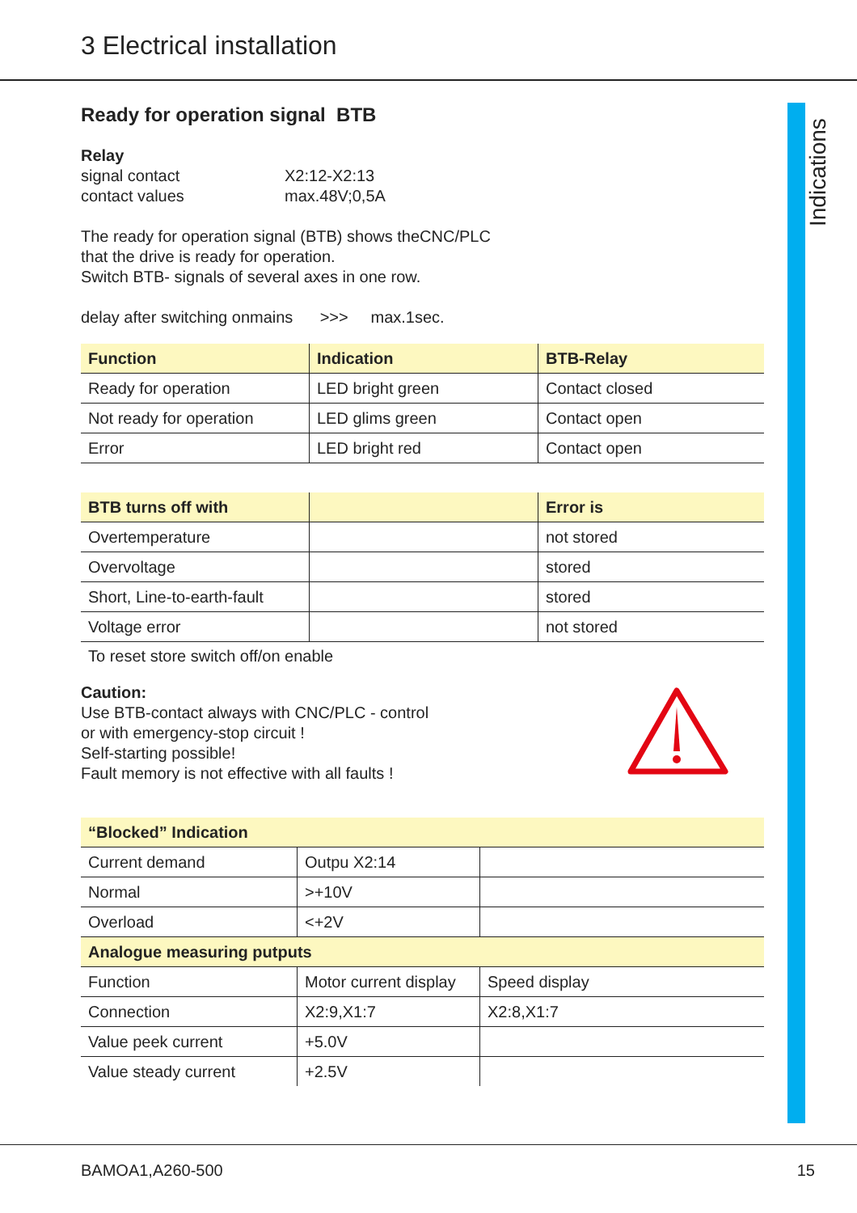3 Electrical installation
Indications
Ready for operation signal BTB
Relay
signal contact X2:12-X2:13
contact values max.48V;0,5A
The ready for operation signal (BTB) shows theCNC/PLC
that the drive is ready for operation.
Switch BTB- signals of several axes in one row.
delay after switching onmains >>> max.1sec.
| Function | Indication | BTB-Relay |
| --- | --- | --- |
| Ready for operation | LED bright green | Contact closed |
| Not ready for operation | LED glims green | Contact open |
| Error | LED bright red | Contact open |
| BTB turns off with | | Error is |
| --- | --- | --- |
| Overtemperature | | not stored |
| Overvoltage | | stored |
| Short, Line-to-earth-fault | | stored |
| Voltage error | | not stored |
To reset store switch off/on enable
Caution:
Use BTB-contact always with CNC/PLC - control
or with emergency-stop circuit !
Self-starting possible!
Fault memory is not effective with all faults !
| “Blocked” Indication | | |
| --- | --- | --- |
| Current demand | Outpu X2:14 | |
| Normal | >+10V | |
| Overload | <+2V | |
| Analogue measuring putputs | | |
| Function | Motor current display | Speed display |
| Connection | X2:9,X1:7 | X2:8,X1:7 |
| Value peek current | +5.0V | |
| Value steady current | +2.5V | |
BAMOA1,A260-500 15